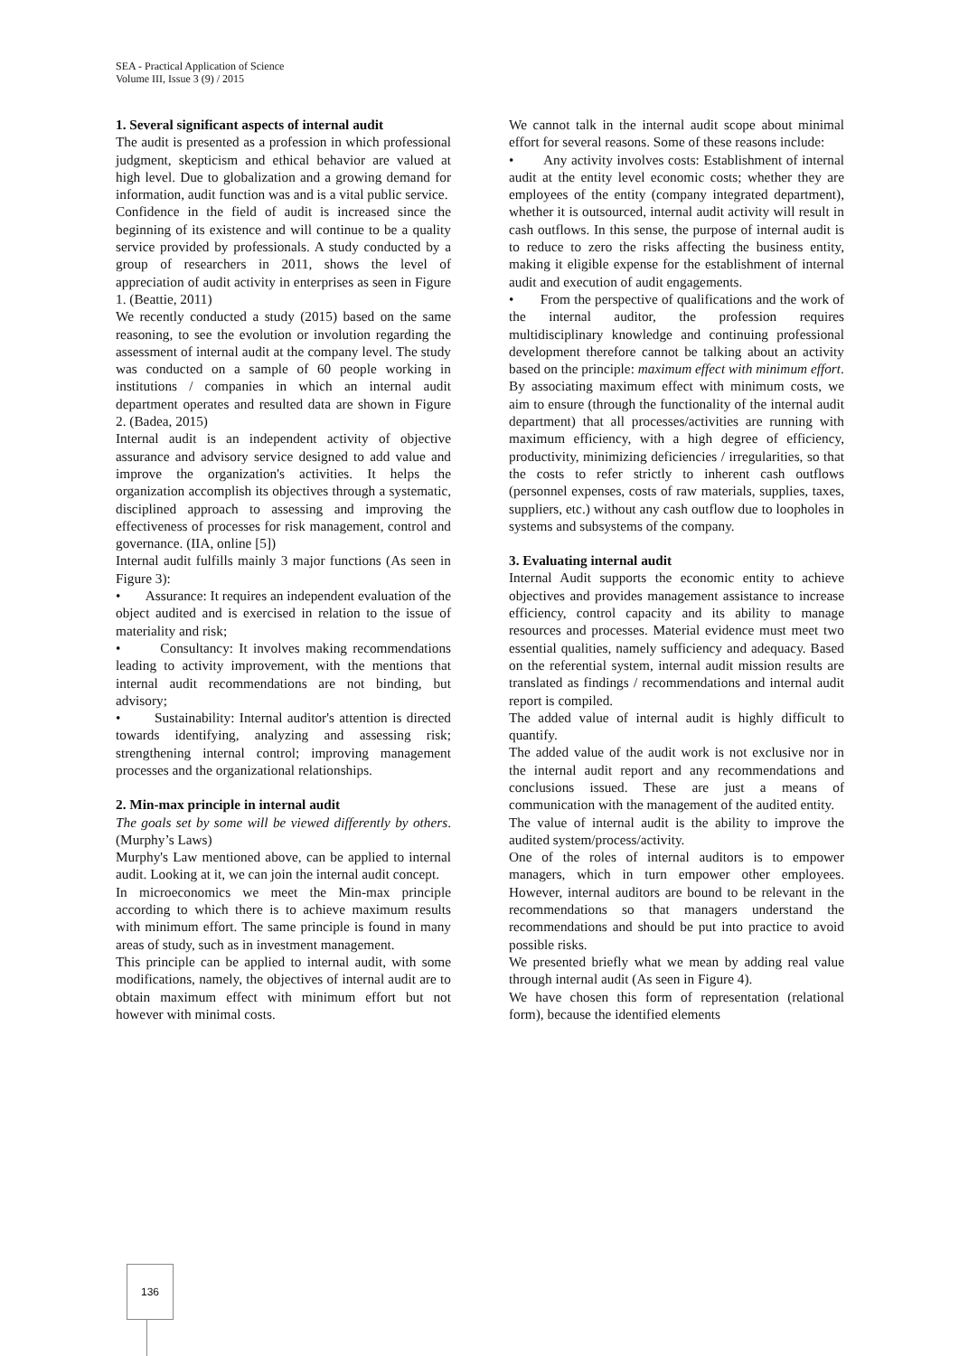SEA - Practical Application of Science
Volume III, Issue 3 (9) / 2015
1. Several significant aspects of internal audit
The audit is presented as a profession in which professional judgment, skepticism and ethical behavior are valued at high level. Due to globalization and a growing demand for information, audit function was and is a vital public service.
Confidence in the field of audit is increased since the beginning of its existence and will continue to be a quality service provided by professionals. A study conducted by a group of researchers in 2011, shows the level of appreciation of audit activity in enterprises as seen in Figure 1. (Beattie, 2011)
We recently conducted a study (2015) based on the same reasoning, to see the evolution or involution regarding the assessment of internal audit at the company level. The study was conducted on a sample of 60 people working in institutions / companies in which an internal audit department operates and resulted data are shown in Figure 2. (Badea, 2015)
Internal audit is an independent activity of objective assurance and advisory service designed to add value and improve the organization's activities. It helps the organization accomplish its objectives through a systematic, disciplined approach to assessing and improving the effectiveness of processes for risk management, control and governance. (IIA, online [5])
Internal audit fulfills mainly 3 major functions (As seen in Figure 3):
• Assurance: It requires an independent evaluation of the object audited and is exercised in relation to the issue of materiality and risk;
• Consultancy: It involves making recommendations leading to activity improvement, with the mentions that internal audit recommendations are not binding, but advisory;
• Sustainability: Internal auditor's attention is directed towards identifying, analyzing and assessing risk; strengthening internal control; improving management processes and the organizational relationships.
2. Min-max principle in internal audit
The goals set by some will be viewed differently by others. (Murphy’s Laws)
Murphy's Law mentioned above, can be applied to internal audit. Looking at it, we can join the internal audit concept.
In microeconomics we meet the Min-max principle according to which there is to achieve maximum results with minimum effort. The same principle is found in many areas of study, such as in investment management.
This principle can be applied to internal audit, with some modifications, namely, the objectives of internal audit are to obtain maximum effect with minimum effort but not however with minimal costs.
We cannot talk in the internal audit scope about minimal effort for several reasons. Some of these reasons include:
• Any activity involves costs: Establishment of internal audit at the entity level economic costs; whether they are employees of the entity (company integrated department), whether it is outsourced, internal audit activity will result in cash outflows. In this sense, the purpose of internal audit is to reduce to zero the risks affecting the business entity, making it eligible expense for the establishment of internal audit and execution of audit engagements.
• From the perspective of qualifications and the work of the internal auditor, the profession requires multidisciplinary knowledge and continuing professional development therefore cannot be talking about an activity based on the principle: maximum effect with minimum effort.
By associating maximum effect with minimum costs, we aim to ensure (through the functionality of the internal audit department) that all processes/activities are running with maximum efficiency, with a high degree of efficiency, productivity, minimizing deficiencies / irregularities, so that the costs to refer strictly to inherent cash outflows (personnel expenses, costs of raw materials, supplies, taxes, suppliers, etc.) without any cash outflow due to loopholes in systems and subsystems of the company.
3. Evaluating internal audit
Internal Audit supports the economic entity to achieve objectives and provides management assistance to increase efficiency, control capacity and its ability to manage resources and processes. Material evidence must meet two essential qualities, namely sufficiency and adequacy. Based on the referential system, internal audit mission results are translated as findings / recommendations and internal audit report is compiled.
The added value of internal audit is highly difficult to quantify.
The added value of the audit work is not exclusive nor in the internal audit report and any recommendations and conclusions issued. These are just a means of communication with the management of the audited entity.
The value of internal audit is the ability to improve the audited system/process/activity.
One of the roles of internal auditors is to empower managers, which in turn empower other employees. However, internal auditors are bound to be relevant in the recommendations so that managers understand the recommendations and should be put into practice to avoid possible risks.
We presented briefly what we mean by adding real value through internal audit (As seen in Figure 4).
We have chosen this form of representation (relational form), because the identified elements
136